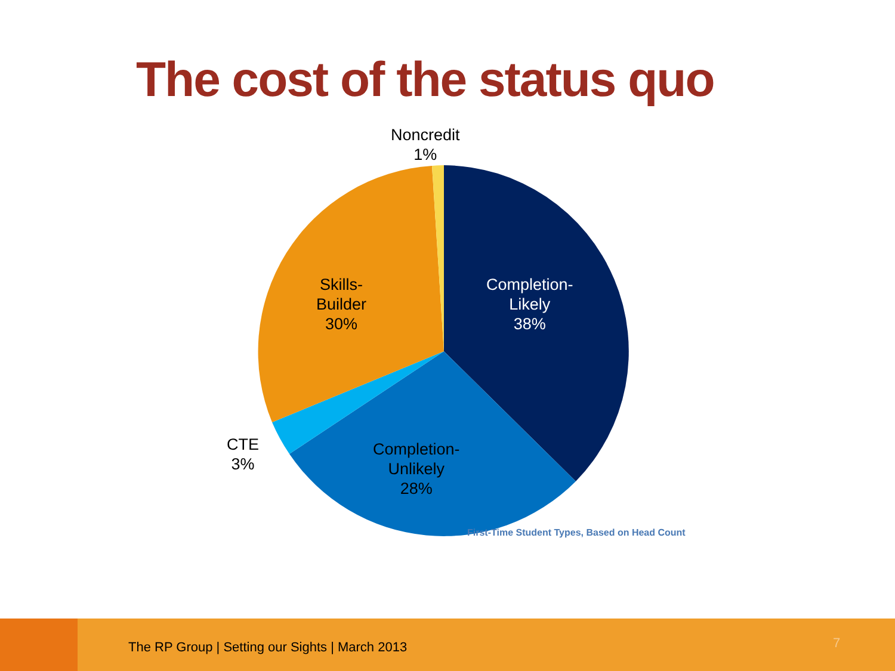The cost of the status quo
Noncredit
1%
Skills-
Builder
30%
Completion-
Likely
38%
CTE
3%
Completion-
Unlikely
28%
First-Time Student Types, Based on Head Count
The RP Group | Setting our Sights | March 2013
7